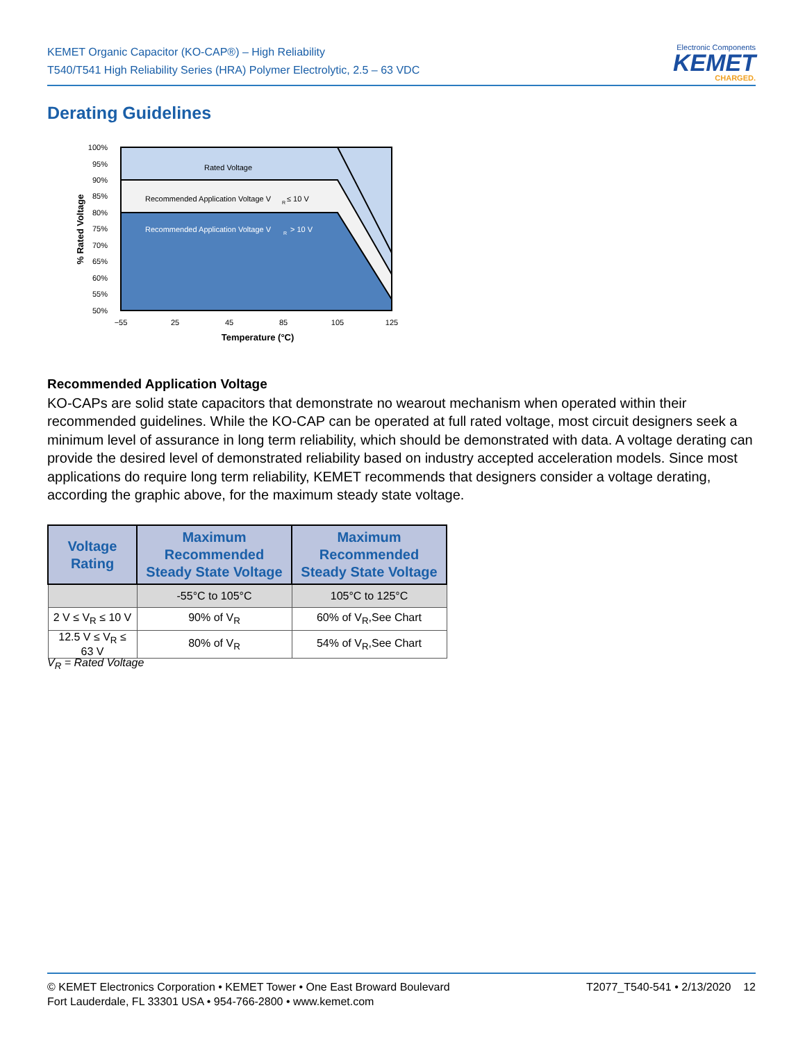KEMET Organic Capacitor (KO-CAP®) – High Reliability
T540/T541 High Reliability Series (HRA) Polymer Electrolytic, 2.5 – 63 VDC
Electronic Components
KEMET
CHARGED.
Derating Guidelines
Rated Voltage
Recommended Application Voltage V
R
≤ 10 V
Recommended Application Voltage V
R
> 10 V
100%
95%
90%
85%
80%
75%
70%
65%
60%
55%
50%
−55
25
45
85
105
125
Temperature (°C)
% Rated Voltage
Recommended Application Voltage
KO-CAPs are solid state capacitors that demonstrate no wearout mechanism when operated within their recommended guidelines. While the KO-CAP can be operated at full rated voltage, most circuit designers seek a minimum level of assurance in long term reliability, which should be demonstrated with data. A voltage derating can provide the desired level of demonstrated reliability based on industry accepted acceleration models. Since most applications do require long term reliability, KEMET recommends that designers consider a voltage derating, according the graphic above, for the maximum steady state voltage.
| Voltage Rating | Maximum Recommended Steady State Voltage | Maximum Recommended Steady State Voltage |
| --- | --- | --- |
| | -55°C to 105°C | 105°C to 125°C |
| 2 V ≤ V<sub>R</sub> ≤ 10 V | 90% of V<sub>R</sub> | 60% of V<sub>R</sub>,See Chart |
| 12.5 V ≤ V<sub>R</sub> ≤ 63 V | 80% of V<sub>R</sub> | 54% of V<sub>R</sub>,See Chart |
V<sub>R</sub> = Rated Voltage
© KEMET Electronics Corporation • KEMET Tower • One East Broward Boulevard
Fort Lauderdale, FL 33301 USA • 954-766-2800 • www.kemet.com
T2077_T540-541 • 2/13/2020 12